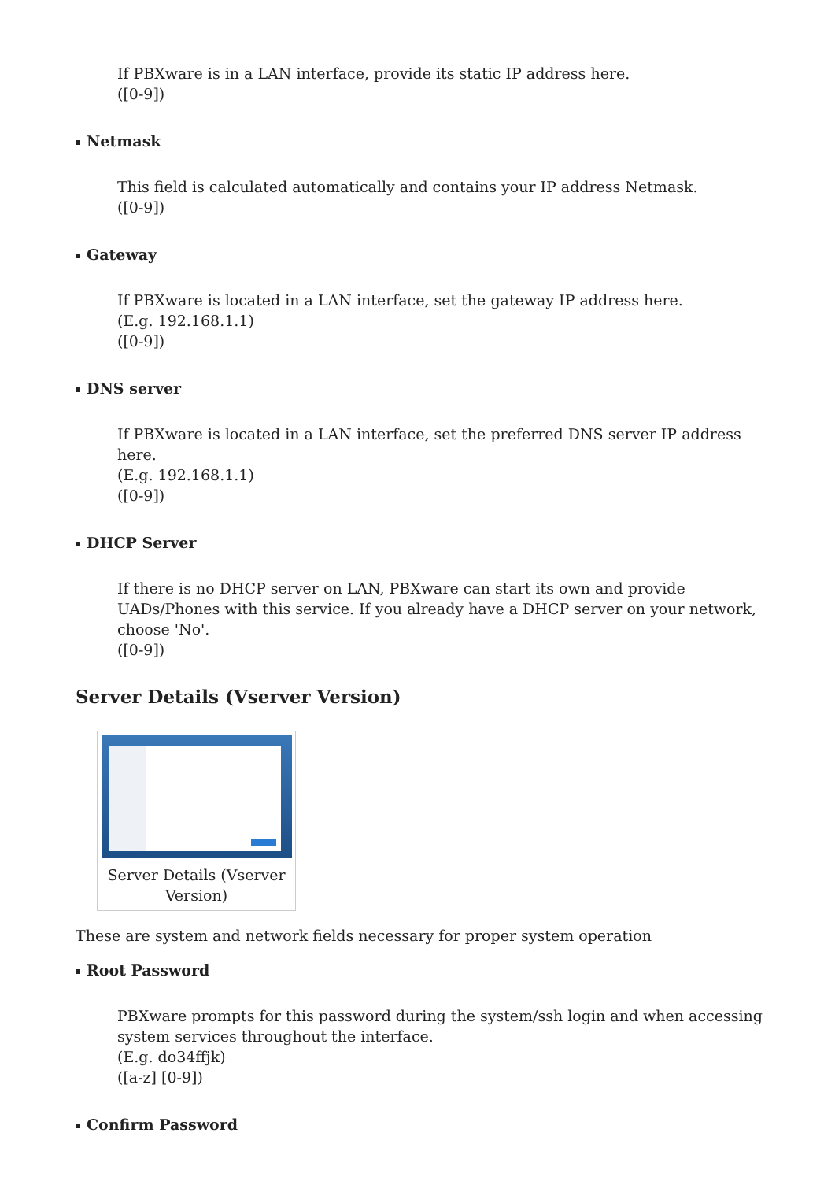If PBXware is in a LAN interface, provide its static IP address here.
([0-9])
Netmask
This field is calculated automatically and contains your IP address Netmask.
([0-9])
Gateway
If PBXware is located in a LAN interface, set the gateway IP address here.
(E.g. 192.168.1.1)
([0-9])
DNS server
If PBXware is located in a LAN interface, set the preferred DNS server IP address here.
(E.g. 192.168.1.1)
([0-9])
DHCP Server
If there is no DHCP server on LAN, PBXware can start its own and provide UADs/Phones with this service. If you already have a DHCP server on your network, choose 'No'.
([0-9])
Server Details (Vserver Version)
Server Details (Vserver
Version)
These are system and network fields necessary for proper system operation
Root Password
PBXware prompts for this password during the system/ssh login and when accessing system services throughout the interface.
(E.g. do34ffjk)
([a-z] [0-9])
Confirm Password